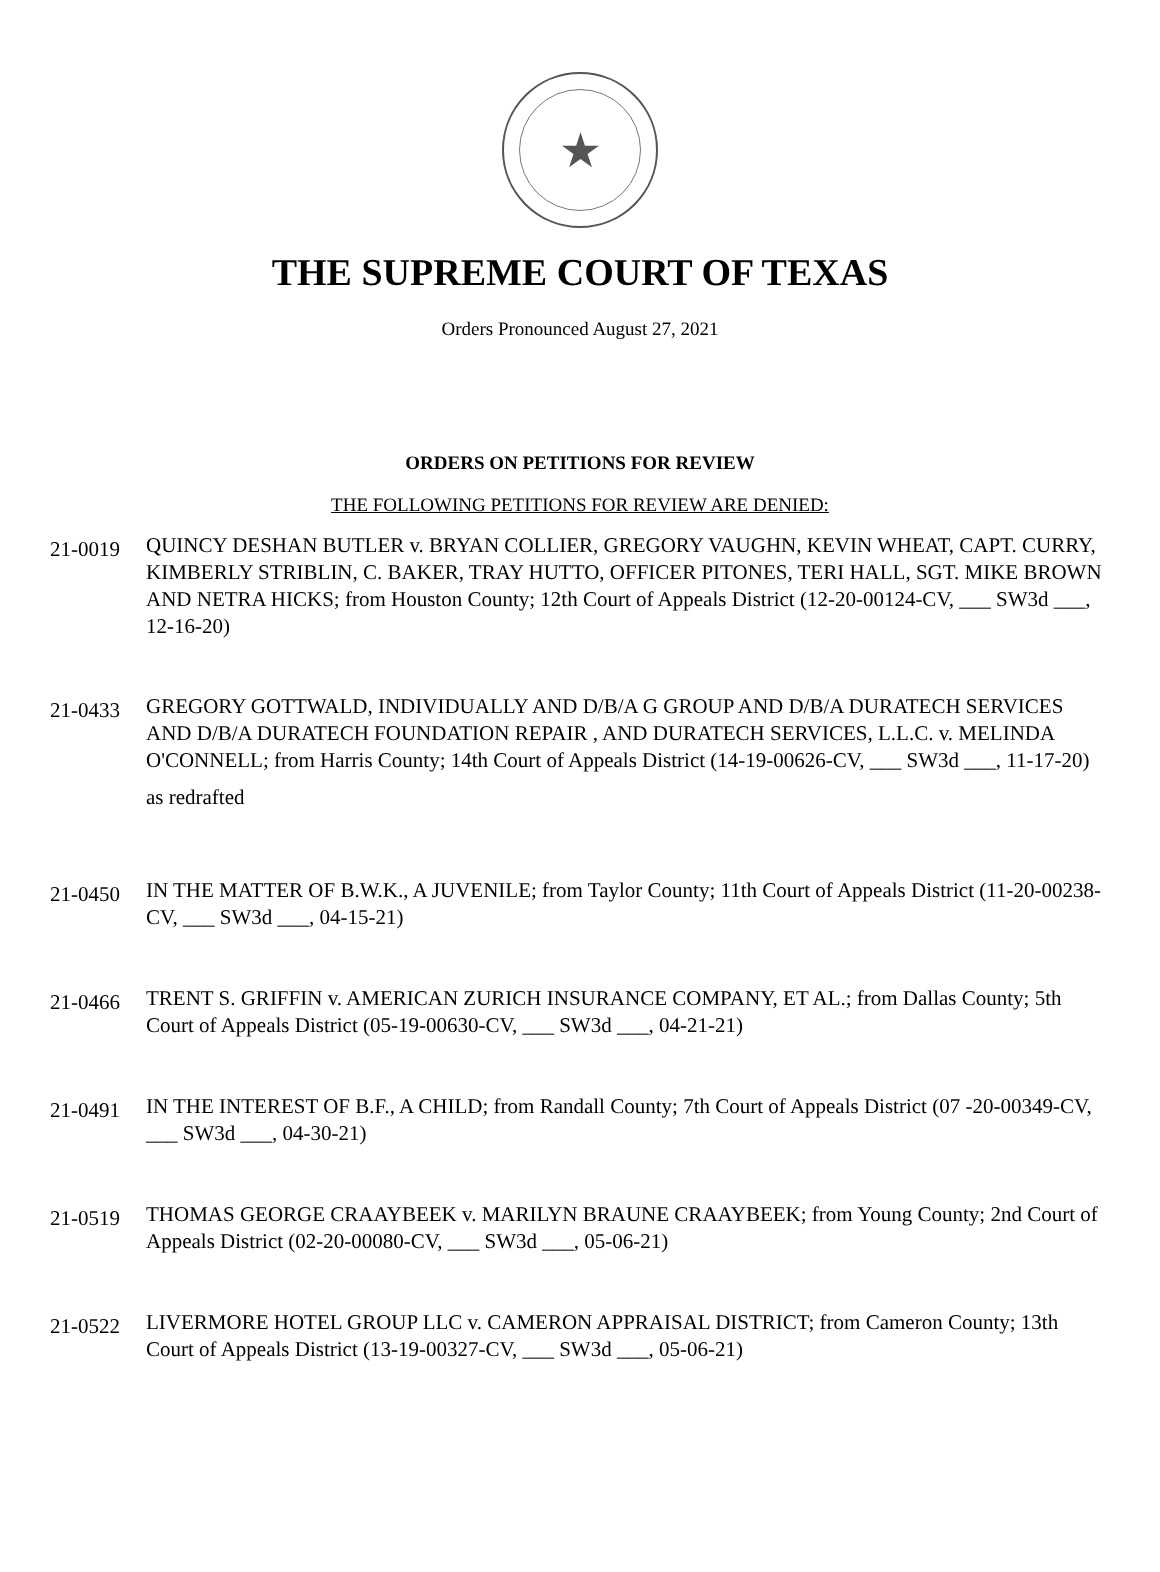★
THE SUPREME COURT OF TEXAS
Orders Pronounced August 27, 2021
ORDERS ON PETITIONS FOR REVIEW
THE FOLLOWING PETITIONS FOR REVIEW ARE DENIED:
21-0019
QUINCY DESHAN BUTLER v. BRYAN COLLIER, GREGORY VAUGHN, KEVIN WHEAT, CAPT. CURRY, KIMBERLY STRIBLIN, C. BAKER, TRAY HUTTO, OFFICER PITONES, TERI HALL, SGT. MIKE BROWN AND NETRA HICKS; from Houston County; 12th Court of Appeals District (12-20-00124-CV, ___ SW3d ___, 12-16-20)
21-0433
GREGORY GOTTWALD, INDIVIDUALLY AND D/B/A G GROUP AND D/B/A DURATECH SERVICES AND D/B/A DURATECH FOUNDATION REPAIR , AND DURATECH SERVICES, L.L.C. v. MELINDA O'CONNELL; from Harris County; 14th Court of Appeals District (14-19-00626-CV, ___ SW3d ___, 11-17-20)
as redrafted
21-0450
IN THE MATTER OF B.W.K., A JUVENILE; from Taylor County; 11th Court of Appeals District (11-20-00238-CV, ___ SW3d ___, 04-15-21)
21-0466
TRENT S. GRIFFIN v. AMERICAN ZURICH INSURANCE COMPANY, ET AL.; from Dallas County; 5th Court of Appeals District (05-19-00630-CV, ___ SW3d ___, 04-21-21)
21-0491
IN THE INTEREST OF B.F., A CHILD; from Randall County; 7th Court of Appeals District (07 -20-00349-CV, ___ SW3d ___, 04-30-21)
21-0519
THOMAS GEORGE CRAAYBEEK v. MARILYN BRAUNE CRAAYBEEK; from Young County; 2nd Court of Appeals District (02-20-00080-CV, ___ SW3d ___, 05-06-21)
21-0522
LIVERMORE HOTEL GROUP LLC v. CAMERON APPRAISAL DISTRICT; from Cameron County; 13th Court of Appeals District (13-19-00327-CV, ___ SW3d ___, 05-06-21)